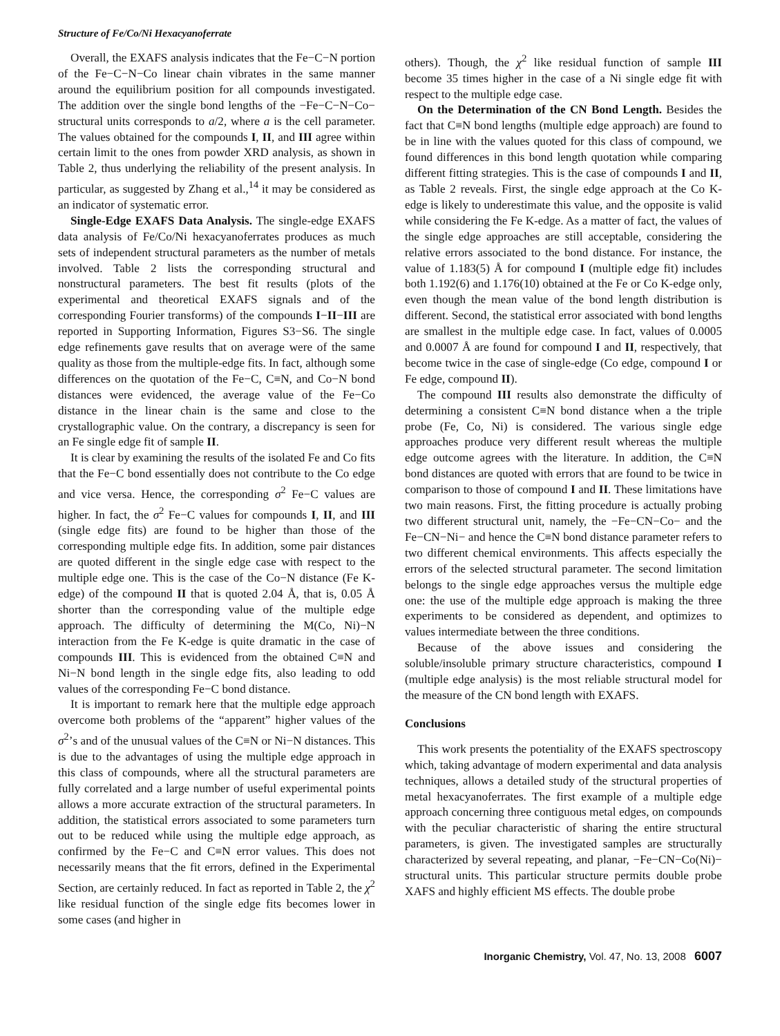Structure of Fe/Co/Ni Hexacyanoferrate
Overall, the EXAFS analysis indicates that the Fe−C−N portion of the Fe−C−N−Co linear chain vibrates in the same manner around the equilibrium position for all compounds investigated. The addition over the single bond lengths of the −Fe−C−N−Co− structural units corresponds to a/2, where a is the cell parameter. The values obtained for the compounds I, II, and III agree within certain limit to the ones from powder XRD analysis, as shown in Table 2, thus underlying the reliability of the present analysis. In particular, as suggested by Zhang et al.,<sup>14</sup> it may be considered as an indicator of systematic error.
Single-Edge EXAFS Data Analysis. The single-edge EXAFS data analysis of Fe/Co/Ni hexacyanoferrates produces as much sets of independent structural parameters as the number of metals involved. Table 2 lists the corresponding structural and nonstructural parameters. The best fit results (plots of the experimental and theoretical EXAFS signals and of the corresponding Fourier transforms) of the compounds I−II−III are reported in Supporting Information, Figures S3−S6. The single edge refinements gave results that on average were of the same quality as those from the multiple-edge fits. In fact, although some differences on the quotation of the Fe−C, C≡N, and Co−N bond distances were evidenced, the average value of the Fe−Co distance in the linear chain is the same and close to the crystallographic value. On the contrary, a discrepancy is seen for an Fe single edge fit of sample II.
It is clear by examining the results of the isolated Fe and Co fits that the Fe−C bond essentially does not contribute to the Co edge and vice versa. Hence, the corresponding σ<sup>2</sup> Fe−C values are higher. In fact, the σ<sup>2</sup> Fe−C values for compounds I, II, and III (single edge fits) are found to be higher than those of the corresponding multiple edge fits. In addition, some pair distances are quoted different in the single edge case with respect to the multiple edge one. This is the case of the Co−N distance (Fe K-edge) of the compound II that is quoted 2.04 Å, that is, 0.05 Å shorter than the corresponding value of the multiple edge approach. The difficulty of determining the M(Co, Ni)−N interaction from the Fe K-edge is quite dramatic in the case of compounds III. This is evidenced from the obtained C≡N and Ni−N bond length in the single edge fits, also leading to odd values of the corresponding Fe−C bond distance.
It is important to remark here that the multiple edge approach overcome both problems of the “apparent” higher values of the σ<sup>2</sup>’s and of the unusual values of the C≡N or Ni−N distances. This is due to the advantages of using the multiple edge approach in this class of compounds, where all the structural parameters are fully correlated and a large number of useful experimental points allows a more accurate extraction of the structural parameters. In addition, the statistical errors associated to some parameters turn out to be reduced while using the multiple edge approach, as confirmed by the Fe−C and C≡N error values. This does not necessarily means that the fit errors, defined in the Experimental Section, are certainly reduced. In fact as reported in Table 2, the χ<sup>2</sup> like residual function of the single edge fits becomes lower in some cases (and higher in
others). Though, the χ<sup>2</sup> like residual function of sample III become 35 times higher in the case of a Ni single edge fit with respect to the multiple edge case.
On the Determination of the CN Bond Length. Besides the fact that C≡N bond lengths (multiple edge approach) are found to be in line with the values quoted for this class of compound, we found differences in this bond length quotation while comparing different fitting strategies. This is the case of compounds I and II, as Table 2 reveals. First, the single edge approach at the Co K-edge is likely to underestimate this value, and the opposite is valid while considering the Fe K-edge. As a matter of fact, the values of the single edge approaches are still acceptable, considering the relative errors associated to the bond distance. For instance, the value of 1.183(5) Å for compound I (multiple edge fit) includes both 1.192(6) and 1.176(10) obtained at the Fe or Co K-edge only, even though the mean value of the bond length distribution is different. Second, the statistical error associated with bond lengths are smallest in the multiple edge case. In fact, values of 0.0005 and 0.0007 Å are found for compound I and II, respectively, that become twice in the case of single-edge (Co edge, compound I or Fe edge, compound II).
The compound III results also demonstrate the difficulty of determining a consistent C≡N bond distance when a the triple probe (Fe, Co, Ni) is considered. The various single edge approaches produce very different result whereas the multiple edge outcome agrees with the literature. In addition, the C≡N bond distances are quoted with errors that are found to be twice in comparison to those of compound I and II. These limitations have two main reasons. First, the fitting procedure is actually probing two different structural unit, namely, the −Fe−CN−Co− and the Fe−CN−Ni− and hence the C≡N bond distance parameter refers to two different chemical environments. This affects especially the errors of the selected structural parameter. The second limitation belongs to the single edge approaches versus the multiple edge one: the use of the multiple edge approach is making the three experiments to be considered as dependent, and optimizes to values intermediate between the three conditions.
Because of the above issues and considering the soluble/insoluble primary structure characteristics, compound I (multiple edge analysis) is the most reliable structural model for the measure of the CN bond length with EXAFS.
Conclusions
This work presents the potentiality of the EXAFS spectroscopy which, taking advantage of modern experimental and data analysis techniques, allows a detailed study of the structural properties of metal hexacyanoferrates. The first example of a multiple edge approach concerning three contiguous metal edges, on compounds with the peculiar characteristic of sharing the entire structural parameters, is given. The investigated samples are structurally characterized by several repeating, and planar, −Fe−CN−Co(Ni)− structural units. This particular structure permits double probe XAFS and highly efficient MS effects. The double probe
Inorganic Chemistry, Vol. 47, No. 13, 2008 6007